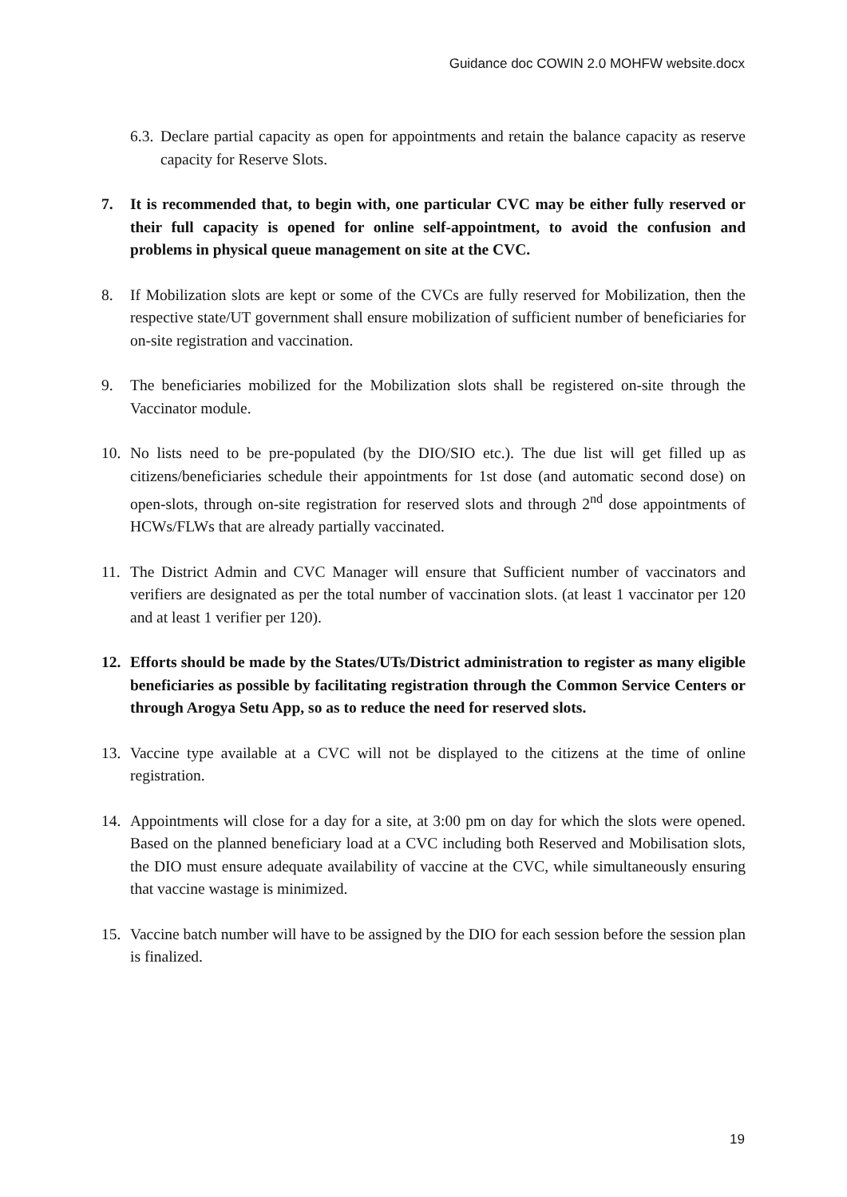Guidance doc COWIN 2.0 MOHFW website.docx
6.3. Declare partial capacity as open for appointments and retain the balance capacity as reserve capacity for Reserve Slots.
7. It is recommended that, to begin with, one particular CVC may be either fully reserved or their full capacity is opened for online self-appointment, to avoid the confusion and problems in physical queue management on site at the CVC.
8. If Mobilization slots are kept or some of the CVCs are fully reserved for Mobilization, then the respective state/UT government shall ensure mobilization of sufficient number of beneficiaries for on-site registration and vaccination.
9. The beneficiaries mobilized for the Mobilization slots shall be registered on-site through the Vaccinator module.
10. No lists need to be pre-populated (by the DIO/SIO etc.). The due list will get filled up as citizens/beneficiaries schedule their appointments for 1st dose (and automatic second dose) on open-slots, through on-site registration for reserved slots and through 2<sup>nd</sup> dose appointments of HCWs/FLWs that are already partially vaccinated.
11. The District Admin and CVC Manager will ensure that Sufficient number of vaccinators and verifiers are designated as per the total number of vaccination slots. (at least 1 vaccinator per 120 and at least 1 verifier per 120).
12. Efforts should be made by the States/UTs/District administration to register as many eligible beneficiaries as possible by facilitating registration through the Common Service Centers or through Arogya Setu App, so as to reduce the need for reserved slots.
13. Vaccine type available at a CVC will not be displayed to the citizens at the time of online registration.
14. Appointments will close for a day for a site, at 3:00 pm on day for which the slots were opened. Based on the planned beneficiary load at a CVC including both Reserved and Mobilisation slots, the DIO must ensure adequate availability of vaccine at the CVC, while simultaneously ensuring that vaccine wastage is minimized.
15. Vaccine batch number will have to be assigned by the DIO for each session before the session plan is finalized.
19